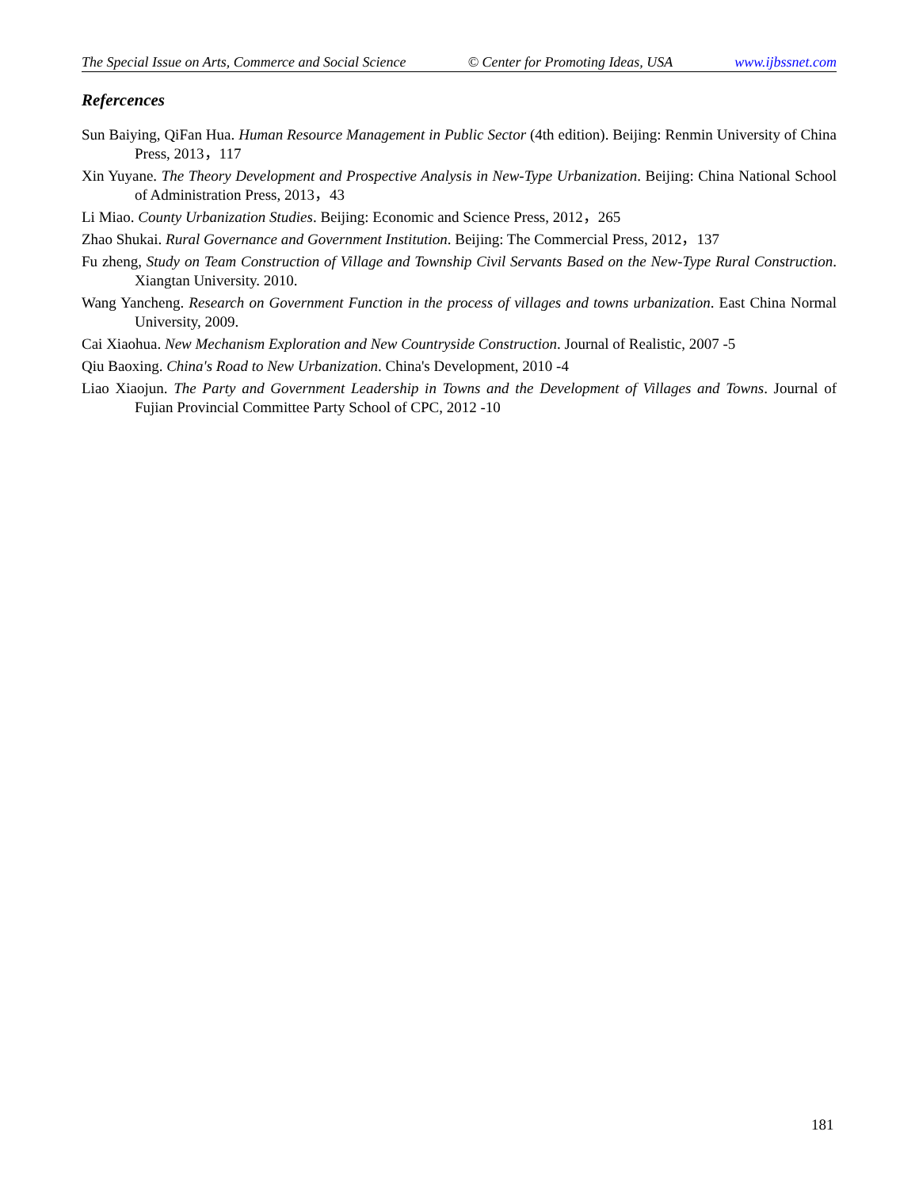The Special Issue on Arts, Commerce and Social Science © Center for Promoting Ideas, USA www.ijbssnet.com
Refercences
Sun Baiying, QiFan Hua. Human Resource Management in Public Sector (4th edition). Beijing: Renmin University of China Press, 2013，117
Xin Yuyane. The Theory Development and Prospective Analysis in New-Type Urbanization. Beijing: China National School of Administration Press, 2013，43
Li Miao. County Urbanization Studies. Beijing: Economic and Science Press, 2012，265
Zhao Shukai. Rural Governance and Government Institution. Beijing: The Commercial Press, 2012，137
Fu zheng, Study on Team Construction of Village and Township Civil Servants Based on the New-Type Rural Construction. Xiangtan University. 2010.
Wang Yancheng. Research on Government Function in the process of villages and towns urbanization. East China Normal University, 2009.
Cai Xiaohua. New Mechanism Exploration and New Countryside Construction. Journal of Realistic, 2007 -5
Qiu Baoxing. China's Road to New Urbanization. China's Development, 2010 -4
Liao Xiaojun. The Party and Government Leadership in Towns and the Development of Villages and Towns. Journal of Fujian Provincial Committee Party School of CPC, 2012 -10
181